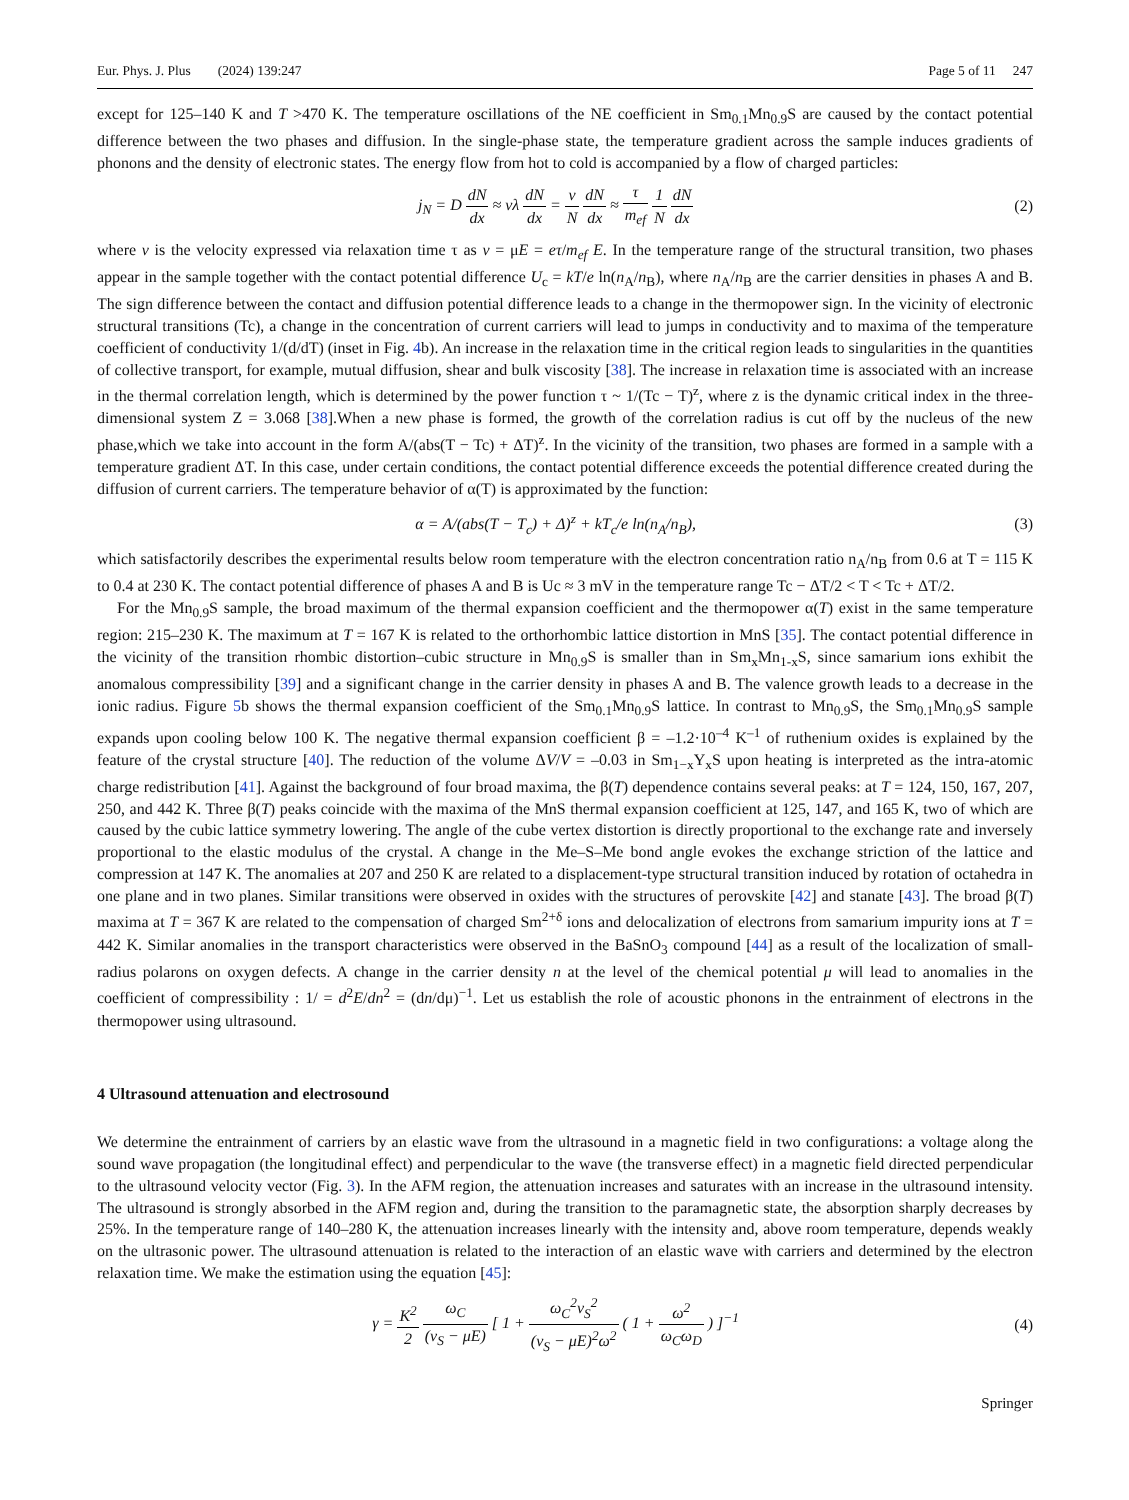Eur. Phys. J. Plus (2024) 139:247 Page 5 of 11 247
except for 125–140 K and T >470 K. The temperature oscillations of the NE coefficient in Sm<sub>0.1</sub>Mn<sub>0.9</sub>S are caused by the contact potential difference between the two phases and diffusion. In the single-phase state, the temperature gradient across the sample induces gradients of phonons and the density of electronic states. The energy flow from hot to cold is accompanied by a flow of charged particles:
j<sub>N</sub> = D dN dx ≈ vλ dN dx = v N dN dx ≈ τ m<sub>ef</sub> 1 N dN dx
(2)
where v is the velocity expressed via relaxation time τ as v = μE = eτ/m<sub>ef</sub> E. In the temperature range of the structural transition, two phases appear in the sample together with the contact potential difference U<sub>c</sub> = kT/e ln(n<sub>A</sub>/n<sub>B</sub>), where n<sub>A</sub>/n<sub>B</sub> are the carrier densities in phases A and B. The sign difference between the contact and diffusion potential difference leads to a change in the thermopower sign. In the vicinity of electronic structural transitions (Tc), a change in the concentration of current carriers will lead to jumps in conductivity and to maxima of the temperature coefficient of conductivity 1/(d/dT) (inset in Fig. 4b). An increase in the relaxation time in the critical region leads to singularities in the quantities of collective transport, for example, mutual diffusion, shear and bulk viscosity [38]. The increase in relaxation time is associated with an increase in the thermal correlation length, which is determined by the power function τ ~ 1/(Tc − T)<sup>z</sup>, where z is the dynamic critical index in the three-dimensional system Z = 3.068 [38].When a new phase is formed, the growth of the correlation radius is cut off by the nucleus of the new phase,which we take into account in the form A/(abs(T − Tc) + ΔT)<sup>z</sup>. In the vicinity of the transition, two phases are formed in a sample with a temperature gradient ΔT. In this case, under certain conditions, the contact potential difference exceeds the potential difference created during the diffusion of current carriers. The temperature behavior of α(T) is approximated by the function:
α = A/(abs(T − T<sub>c</sub>) + Δ)<sup>z</sup> + kT<sub>c</sub>/e ln(n<sub>A</sub>/n<sub>B</sub>),
(3)
which satisfactorily describes the experimental results below room temperature with the electron concentration ratio n<sub>A</sub>/n<sub>B</sub> from 0.6 at T = 115 K to 0.4 at 230 K. The contact potential difference of phases A and B is Uc ≈ 3 mV in the temperature range Tc − ΔT/2 < T < Tc + ΔT/2.
For the Mn<sub>0.9</sub>S sample, the broad maximum of the thermal expansion coefficient and the thermopower α(T) exist in the same temperature region: 215–230 K. The maximum at T = 167 K is related to the orthorhombic lattice distortion in MnS [35]. The contact potential difference in the vicinity of the transition rhombic distortion–cubic structure in Mn<sub>0.9</sub>S is smaller than in Sm<sub>x</sub>Mn<sub>1-x</sub>S, since samarium ions exhibit the anomalous compressibility [39] and a significant change in the carrier density in phases A and B. The valence growth leads to a decrease in the ionic radius. Figure 5b shows the thermal expansion coefficient of the Sm<sub>0.1</sub>Mn<sub>0.9</sub>S lattice. In contrast to Mn<sub>0.9</sub>S, the Sm<sub>0.1</sub>Mn<sub>0.9</sub>S sample expands upon cooling below 100 K. The negative thermal expansion coefficient β = –1.2·10<sup>–4</sup> K<sup>–1</sup> of ruthenium oxides is explained by the feature of the crystal structure [40]. The reduction of the volume ΔV/V = –0.03 in Sm<sub>1−x</sub>Y<sub>x</sub>S upon heating is interpreted as the intra-atomic charge redistribution [41]. Against the background of four broad maxima, the β(T) dependence contains several peaks: at T = 124, 150, 167, 207, 250, and 442 K. Three β(T) peaks coincide with the maxima of the MnS thermal expansion coefficient at 125, 147, and 165 K, two of which are caused by the cubic lattice symmetry lowering. The angle of the cube vertex distortion is directly proportional to the exchange rate and inversely proportional to the elastic modulus of the crystal. A change in the Me–S–Me bond angle evokes the exchange striction of the lattice and compression at 147 K. The anomalies at 207 and 250 K are related to a displacement-type structural transition induced by rotation of octahedra in one plane and in two planes. Similar transitions were observed in oxides with the structures of perovskite [42] and stanate [43]. The broad β(T) maxima at T = 367 K are related to the compensation of charged Sm<sup>2+δ</sup> ions and delocalization of electrons from samarium impurity ions at T = 442 K. Similar anomalies in the transport characteristics were observed in the BaSnO<sub>3</sub> compound [44] as a result of the localization of small-radius polarons on oxygen defects. A change in the carrier density n at the level of the chemical potential μ will lead to anomalies in the coefficient of compressibility : 1/ = d<sup>2</sup>E/dn<sup>2</sup> = (dn/dμ)<sup>−1</sup>. Let us establish the role of acoustic phonons in the entrainment of electrons in the thermopower using ultrasound.
4 Ultrasound attenuation and electrosound
We determine the entrainment of carriers by an elastic wave from the ultrasound in a magnetic field in two configurations: a voltage along the sound wave propagation (the longitudinal effect) and perpendicular to the wave (the transverse effect) in a magnetic field directed perpendicular to the ultrasound velocity vector (Fig. 3). In the AFM region, the attenuation increases and saturates with an increase in the ultrasound intensity. The ultrasound is strongly absorbed in the AFM region and, during the transition to the paramagnetic state, the absorption sharply decreases by 25%. In the temperature range of 140–280 K, the attenuation increases linearly with the intensity and, above room temperature, depends weakly on the ultrasonic power. The ultrasound attenuation is related to the interaction of an elastic wave with carriers and determined by the electron relaxation time. We make the estimation using the equation [45]:
γ = K<sup>2</sup> 2 ω<sub>C</sub> (v<sub>S</sub> − μE) [ 1 + ω<sub>C</sub><sup>2</sup>v<sub>S</sub><sup>2</sup> (v<sub>S</sub> − μE)<sup>2</sup>ω<sup>2</sup> ( 1 + ω<sup>2</sup> ω<sub>C</sub>ω<sub>D</sub> ) ]<sup>−1</sup>
(4)
Springer